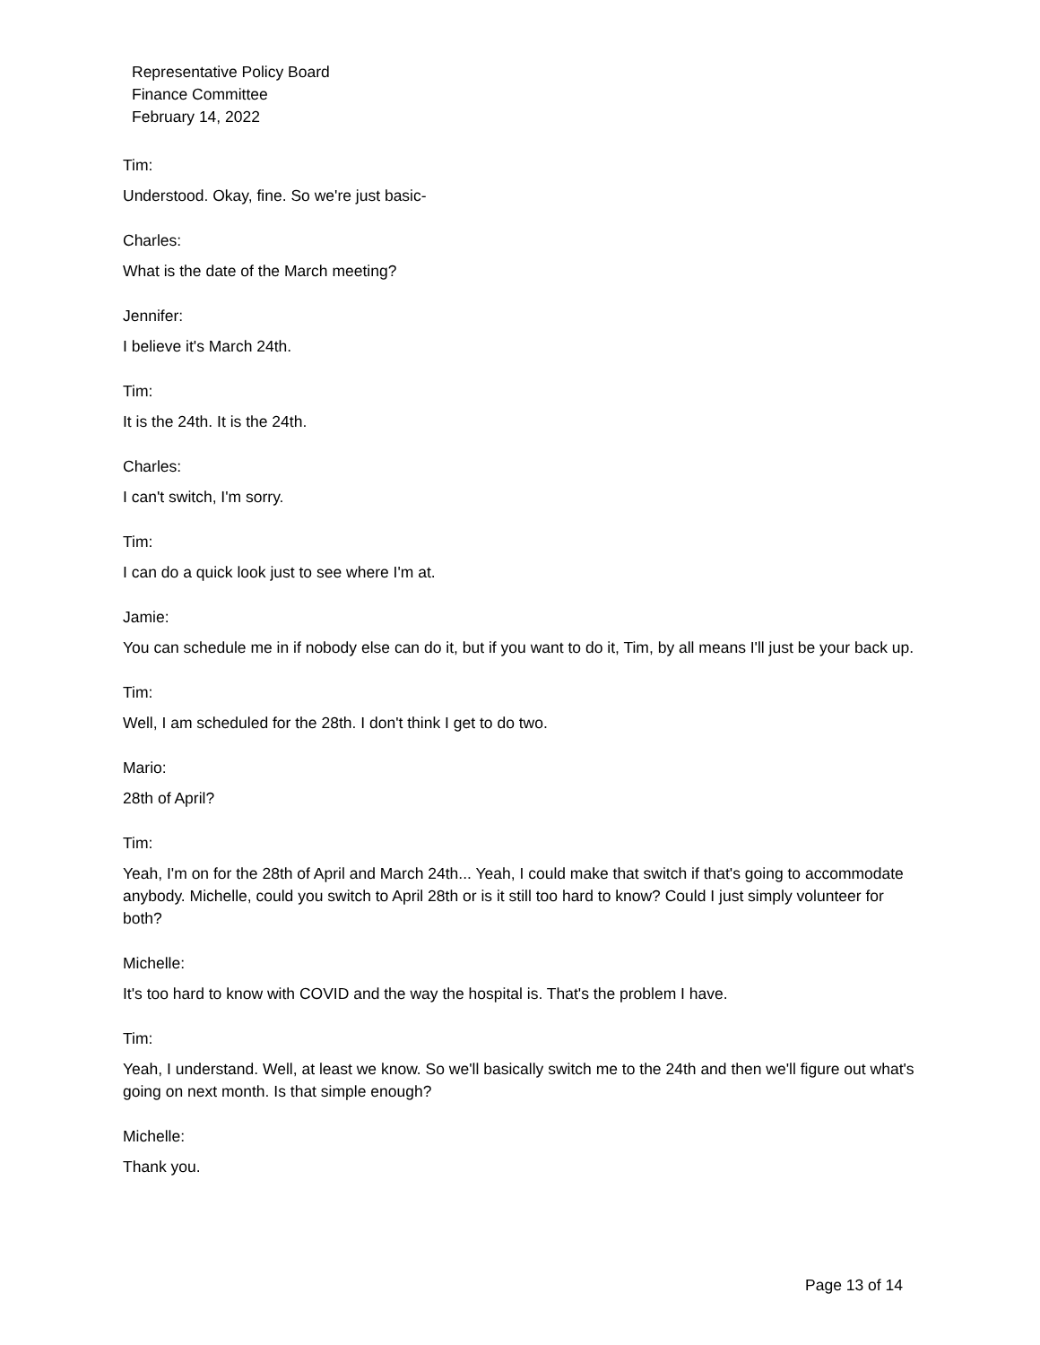Representative Policy Board
Finance Committee
February 14, 2022
Tim:
Understood. Okay, fine. So we're just basic-
Charles:
What is the date of the March meeting?
Jennifer:
I believe it's March 24th.
Tim:
It is the 24th. It is the 24th.
Charles:
I can't switch, I'm sorry.
Tim:
I can do a quick look just to see where I'm at.
Jamie:
You can schedule me in if nobody else can do it, but if you want to do it, Tim, by all means I'll just be your back up.
Tim:
Well, I am scheduled for the 28th. I don't think I get to do two.
Mario:
28th of April?
Tim:
Yeah, I'm on for the 28th of April and March 24th... Yeah, I could make that switch if that's going to accommodate anybody. Michelle, could you switch to April 28th or is it still too hard to know? Could I just simply volunteer for both?
Michelle:
It's too hard to know with COVID and the way the hospital is. That's the problem I have.
Tim:
Yeah, I understand. Well, at least we know. So we'll basically switch me to the 24th and then we'll figure out what's going on next month. Is that simple enough?
Michelle:
Thank you.
Page 13 of 14